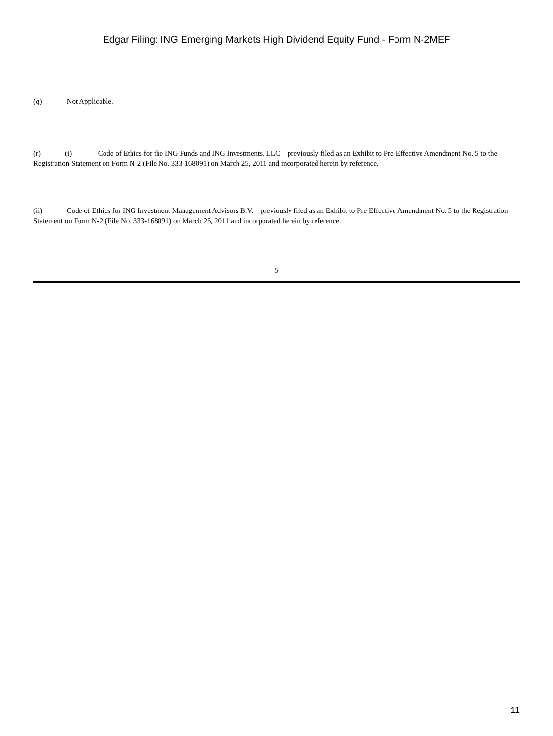Edgar Filing: ING Emerging Markets High Dividend Equity Fund - Form N-2MEF
(q) Not Applicable.
(r) (i) Code of Ethics for the ING Funds and ING Investments, LLC previously filed as an Exhibit to Pre-Effective Amendment No. 5 to the Registration Statement on Form N-2 (File No. 333-168091) on March 25, 2011 and incorporated herein by reference.
(ii) Code of Ethics for ING Investment Management Advisors B.V. previously filed as an Exhibit to Pre-Effective Amendment No. 5 to the Registration Statement on Form N-2 (File No. 333-168091) on March 25, 2011 and incorporated herein by reference.
5
11